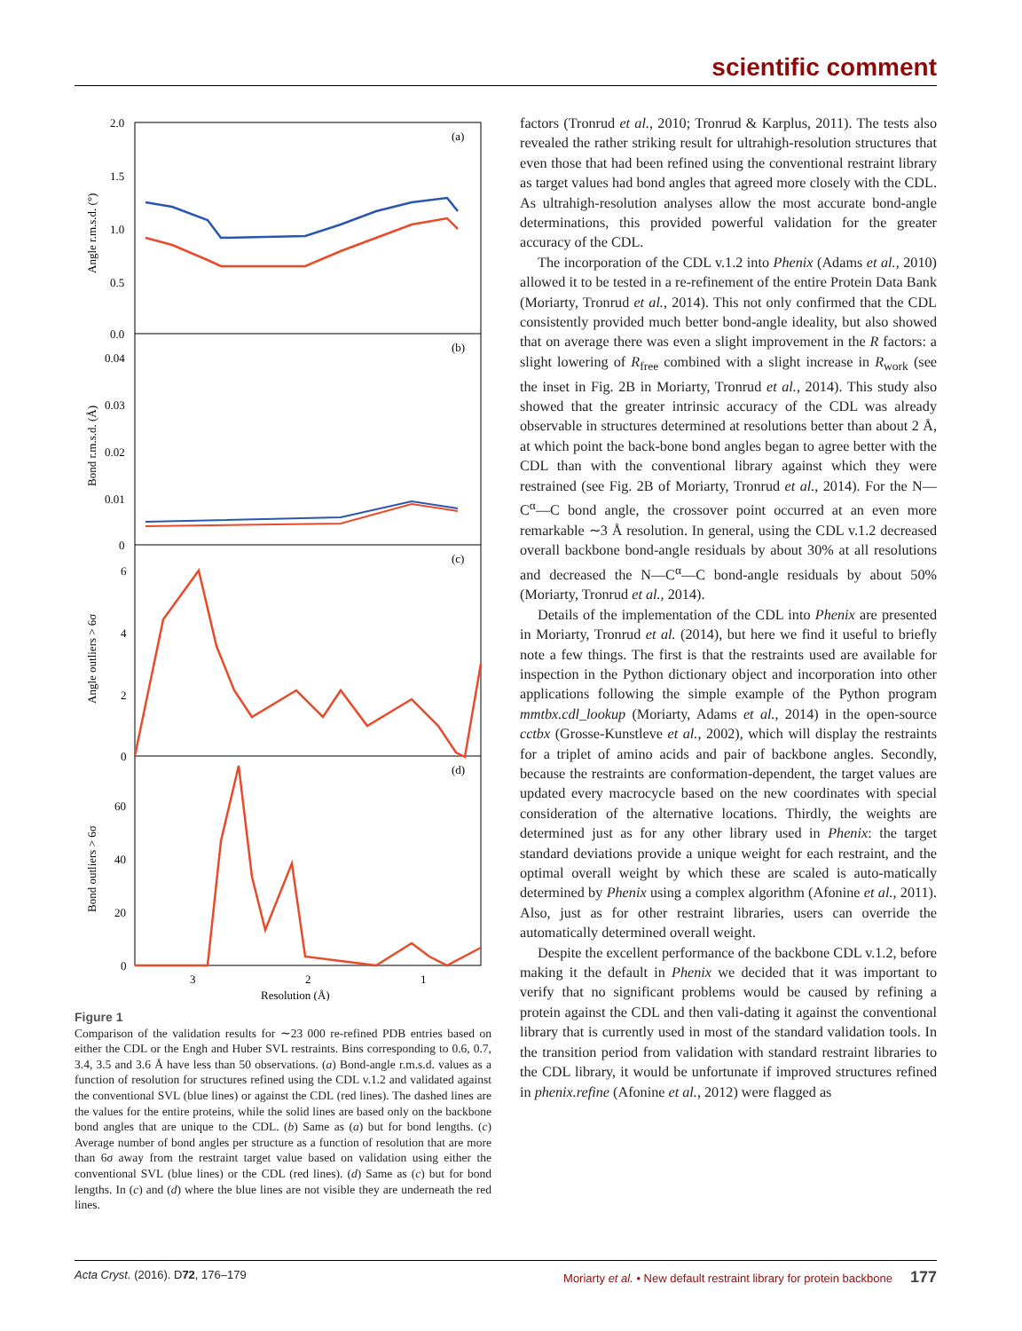scientific comment
2.0
1.5
1.0
0.5
0.0
0.04
0.03
0.02
0.01
0
6
4
2
0
60
40
20
0
(a)
(b)
(c)
(d)
3
2
1
Resolution (Å)
Angle r.m.s.d. (°)
Bond r.m.s.d. (Å)
Angle outliers > 6σ
Bond outliers > 6σ
Figure 1
Comparison of the validation results for ∼23 000 re-refined PDB entries based on either the CDL or the Engh and Huber SVL restraints. Bins corresponding to 0.6, 0.7, 3.4, 3.5 and 3.6 Å have less than 50 observations. (a) Bond-angle r.m.s.d. values as a function of resolution for structures refined using the CDL v.1.2 and validated against the conventional SVL (blue lines) or against the CDL (red lines). The dashed lines are the values for the entire proteins, while the solid lines are based only on the backbone bond angles that are unique to the CDL. (b) Same as (a) but for bond lengths. (c) Average number of bond angles per structure as a function of resolution that are more than 6σ away from the restraint target value based on validation using either the conventional SVL (blue lines) or the CDL (red lines). (d) Same as (c) but for bond lengths. In (c) and (d) where the blue lines are not visible they are underneath the red lines.
factors (Tronrud et al., 2010; Tronrud & Karplus, 2011). The tests also revealed the rather striking result for ultrahigh-resolution structures that even those that had been refined using the conventional restraint library as target values had bond angles that agreed more closely with the CDL. As ultrahigh-resolution analyses allow the most accurate bond-angle determinations, this provided powerful validation for the greater accuracy of the CDL.
The incorporation of the CDL v.1.2 into Phenix (Adams et al., 2010) allowed it to be tested in a re-refinement of the entire Protein Data Bank (Moriarty, Tronrud et al., 2014). This not only confirmed that the CDL consistently provided much better bond-angle ideality, but also showed that on average there was even a slight improvement in the R factors: a slight lowering of R<sub>free</sub> combined with a slight increase in R<sub>work</sub> (see the inset in Fig. 2B in Moriarty, Tronrud et al., 2014). This study also showed that the greater intrinsic accuracy of the CDL was already observable in structures determined at resolutions better than about 2 Å, at which point the back-bone bond angles began to agree better with the CDL than with the conventional library against which they were restrained (see Fig. 2B of Moriarty, Tronrud et al., 2014). For the N—C<sup>α</sup>—C bond angle, the crossover point occurred at an even more remarkable ∼3 Å resolution. In general, using the CDL v.1.2 decreased overall backbone bond-angle residuals by about 30% at all resolutions and decreased the N—C<sup>α</sup>—C bond-angle residuals by about 50% (Moriarty, Tronrud et al., 2014).
Details of the implementation of the CDL into Phenix are presented in Moriarty, Tronrud et al. (2014), but here we find it useful to briefly note a few things. The first is that the restraints used are available for inspection in the Python dictionary object and incorporation into other applications following the simple example of the Python program mmtbx.cdl_lookup (Moriarty, Adams et al., 2014) in the open-source cctbx (Grosse-Kunstleve et al., 2002), which will display the restraints for a triplet of amino acids and pair of backbone angles. Secondly, because the restraints are conformation-dependent, the target values are updated every macrocycle based on the new coordinates with special consideration of the alternative locations. Thirdly, the weights are determined just as for any other library used in Phenix: the target standard deviations provide a unique weight for each restraint, and the optimal overall weight by which these are scaled is auto-matically determined by Phenix using a complex algorithm (Afonine et al., 2011). Also, just as for other restraint libraries, users can override the automatically determined overall weight.
Despite the excellent performance of the backbone CDL v.1.2, before making it the default in Phenix we decided that it was important to verify that no significant problems would be caused by refining a protein against the CDL and then vali-dating it against the conventional library that is currently used in most of the standard validation tools. In the transition period from validation with standard restraint libraries to the CDL library, it would be unfortunate if improved structures refined in phenix.refine (Afonine et al., 2012) were flagged as
Acta Cryst. (2016). D72, 176–179 Moriarty et al. • New default restraint library for protein backbone 177